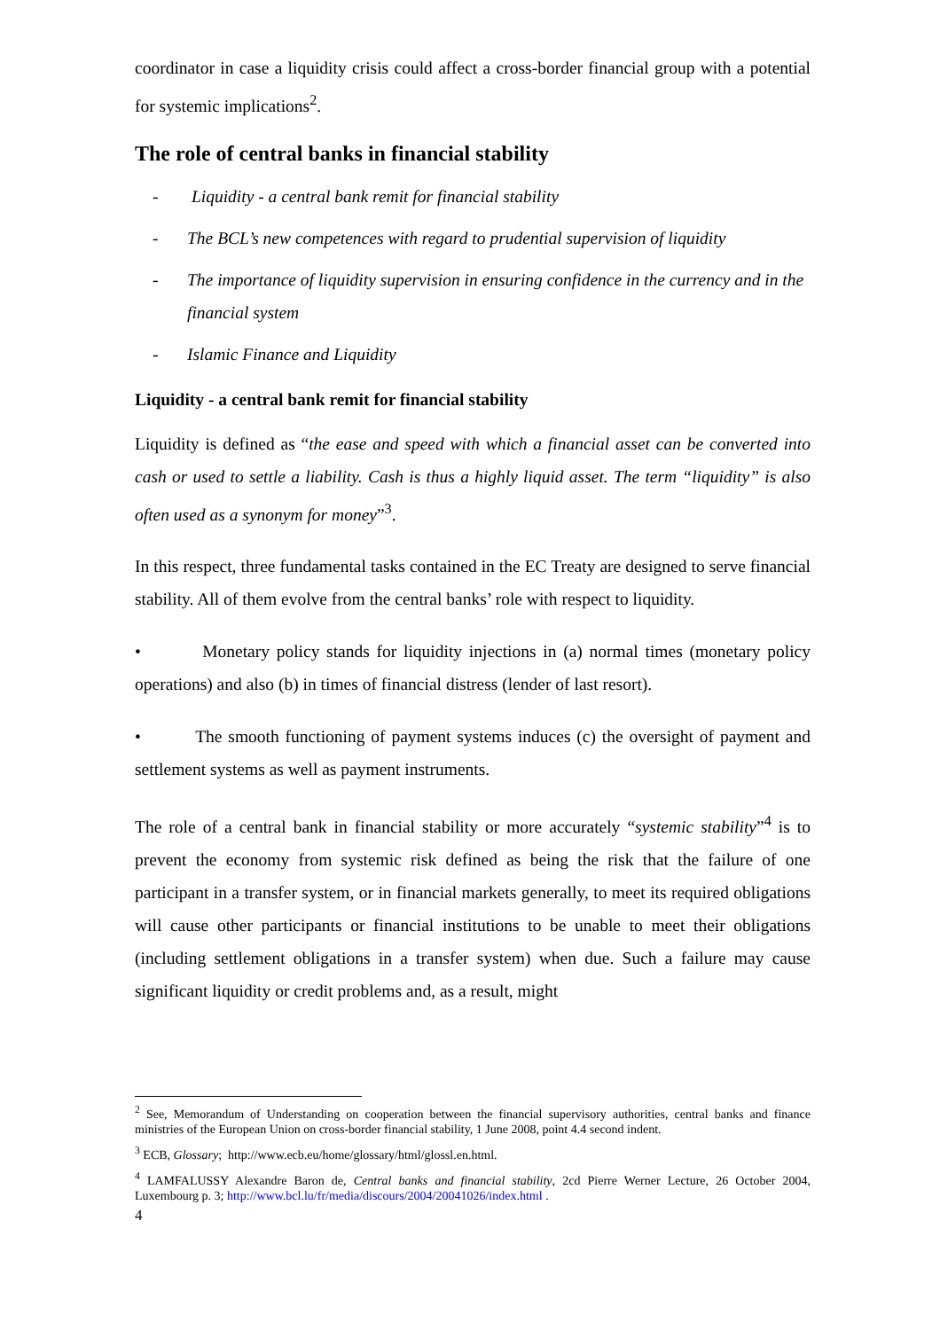coordinator in case a liquidity crisis could affect a cross-border financial group with a potential for systemic implications<sup>2</sup>.
The role of central banks in financial stability
- Liquidity - a central bank remit for financial stability
- The BCL’s new competences with regard to prudential supervision of liquidity
- The importance of liquidity supervision in ensuring confidence in the currency and in the financial system
- Islamic Finance and Liquidity
Liquidity - a central bank remit for financial stability
Liquidity is defined as “the ease and speed with which a financial asset can be converted into cash or used to settle a liability. Cash is thus a highly liquid asset. The term “liquidity” is also often used as a synonym for money”<sup>3</sup>.
In this respect, three fundamental tasks contained in the EC Treaty are designed to serve financial stability. All of them evolve from the central banks’ role with respect to liquidity.
• Monetary policy stands for liquidity injections in (a) normal times (monetary policy operations) and also (b) in times of financial distress (lender of last resort).
• The smooth functioning of payment systems induces (c) the oversight of payment and settlement systems as well as payment instruments.
The role of a central bank in financial stability or more accurately “systemic stability”<sup>4</sup> is to prevent the economy from systemic risk defined as being the risk that the failure of one participant in a transfer system, or in financial markets generally, to meet its required obligations will cause other participants or financial institutions to be unable to meet their obligations (including settlement obligations in a transfer system) when due. Such a failure may cause significant liquidity or credit problems and, as a result, might
<sup>2</sup> See, Memorandum of Understanding on cooperation between the financial supervisory authorities, central banks and finance ministries of the European Union on cross-border financial stability, 1 June 2008, point 4.4 second indent.
<sup>3</sup> ECB, Glossary; http://www.ecb.eu/home/glossary/html/glossl.en.html.
<sup>4</sup> LAMFALUSSY Alexandre Baron de, Central banks and financial stability, 2cd Pierre Werner Lecture, 26 October 2004, Luxembourg p. 3; http://www.bcl.lu/fr/media/discours/2004/20041026/index.html .
4